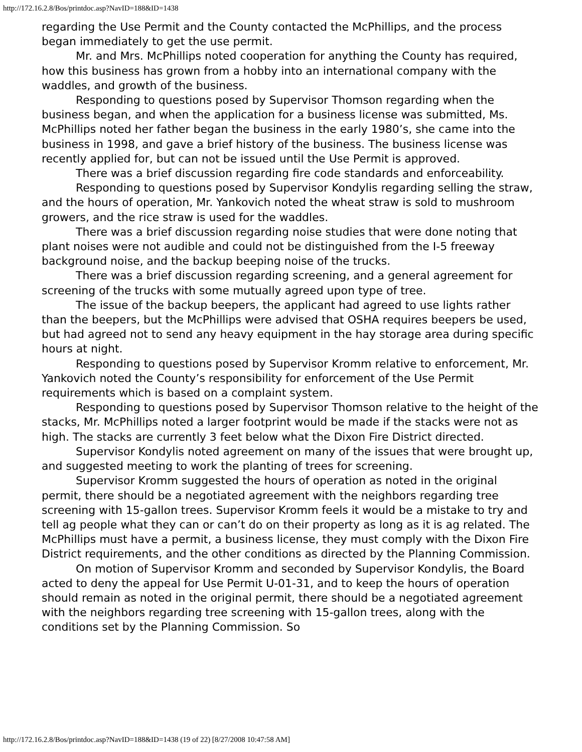http://172.16.2.8/Bos/printdoc.asp?NavID=188&ID=1438
regarding the Use Permit and the County contacted the McPhillips, and the process began immediately to get the use permit.
Mr. and Mrs. McPhillips noted cooperation for anything the County has required, how this business has grown from a hobby into an international company with the waddles, and growth of the business.
Responding to questions posed by Supervisor Thomson regarding when the business began, and when the application for a business license was submitted, Ms. McPhillips noted her father began the business in the early 1980’s, she came into the business in 1998, and gave a brief history of the business. The business license was recently applied for, but can not be issued until the Use Permit is approved.
There was a brief discussion regarding fire code standards and enforceability.
Responding to questions posed by Supervisor Kondylis regarding selling the straw, and the hours of operation, Mr. Yankovich noted the wheat straw is sold to mushroom growers, and the rice straw is used for the waddles.
There was a brief discussion regarding noise studies that were done noting that plant noises were not audible and could not be distinguished from the I-5 freeway background noise, and the backup beeping noise of the trucks.
There was a brief discussion regarding screening, and a general agreement for screening of the trucks with some mutually agreed upon type of tree.
The issue of the backup beepers, the applicant had agreed to use lights rather than the beepers, but the McPhillips were advised that OSHA requires beepers be used, but had agreed not to send any heavy equipment in the hay storage area during specific hours at night.
Responding to questions posed by Supervisor Kromm relative to enforcement, Mr. Yankovich noted the County’s responsibility for enforcement of the Use Permit requirements which is based on a complaint system.
Responding to questions posed by Supervisor Thomson relative to the height of the stacks, Mr. McPhillips noted a larger footprint would be made if the stacks were not as high. The stacks are currently 3 feet below what the Dixon Fire District directed.
Supervisor Kondylis noted agreement on many of the issues that were brought up, and suggested meeting to work the planting of trees for screening.
Supervisor Kromm suggested the hours of operation as noted in the original permit, there should be a negotiated agreement with the neighbors regarding tree screening with 15-gallon trees. Supervisor Kromm feels it would be a mistake to try and tell ag people what they can or can’t do on their property as long as it is ag related. The McPhillips must have a permit, a business license, they must comply with the Dixon Fire District requirements, and the other conditions as directed by the Planning Commission.
On motion of Supervisor Kromm and seconded by Supervisor Kondylis, the Board acted to deny the appeal for Use Permit U-01-31, and to keep the hours of operation should remain as noted in the original permit, there should be a negotiated agreement with the neighbors regarding tree screening with 15-gallon trees, along with the conditions set by the Planning Commission. So
http://172.16.2.8/Bos/printdoc.asp?NavID=188&ID=1438 (19 of 22) [8/27/2008 10:47:58 AM]